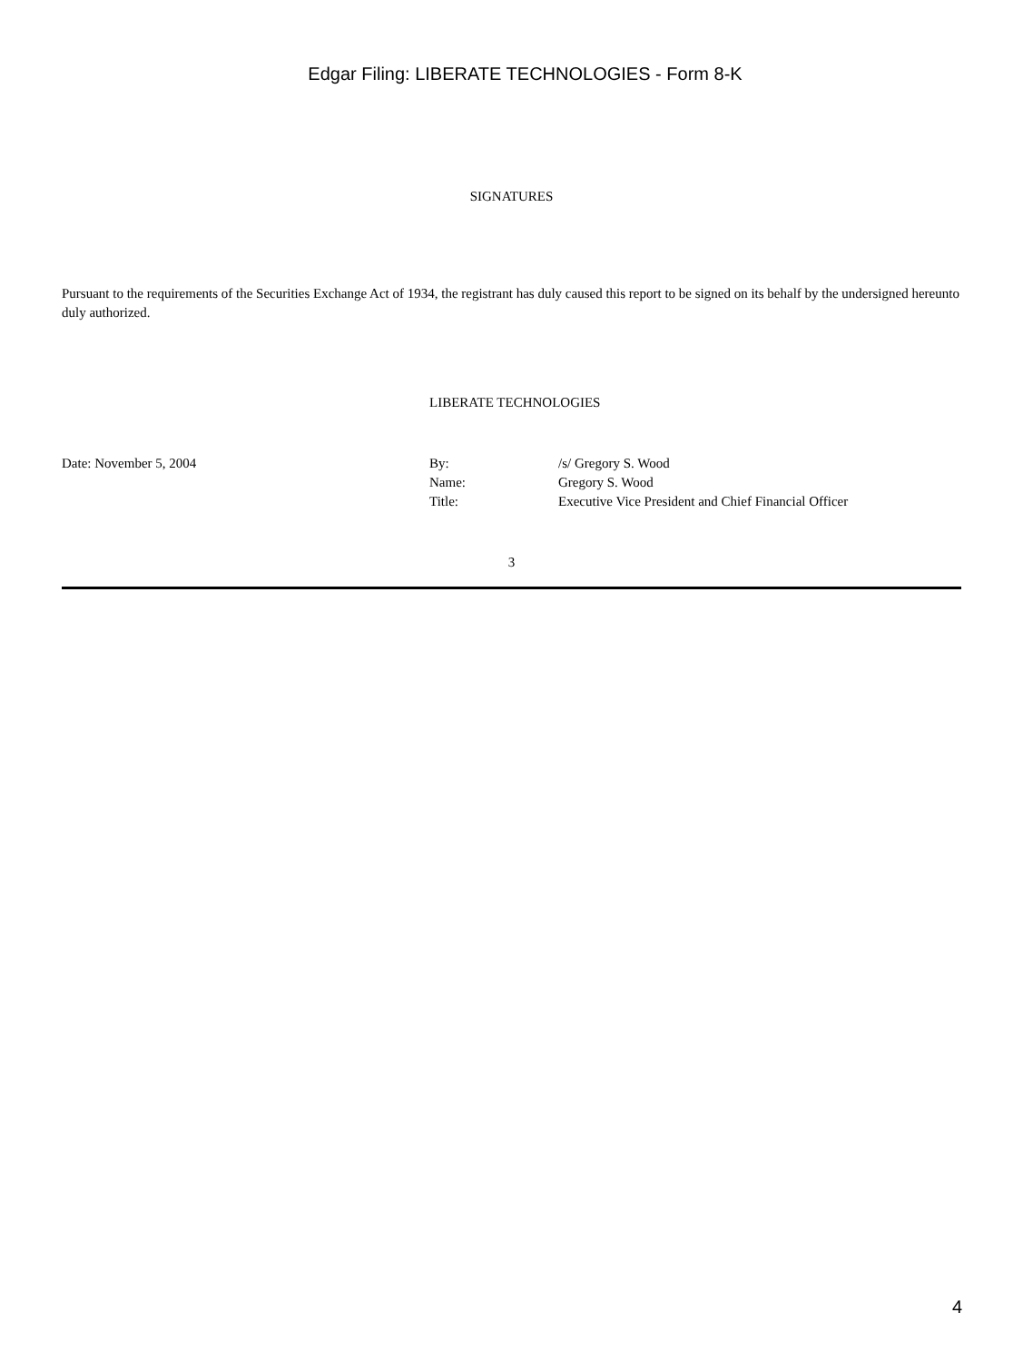Edgar Filing: LIBERATE TECHNOLOGIES - Form 8-K
SIGNATURES
Pursuant to the requirements of the Securities Exchange Act of 1934, the registrant has duly caused this report to be signed on its behalf by the undersigned hereunto duly authorized.
LIBERATE TECHNOLOGIES
Date: November 5, 2004 By:
Name:
Title:
/s/ Gregory S. Wood
Gregory S. Wood
Executive Vice President and Chief Financial Officer
3
4